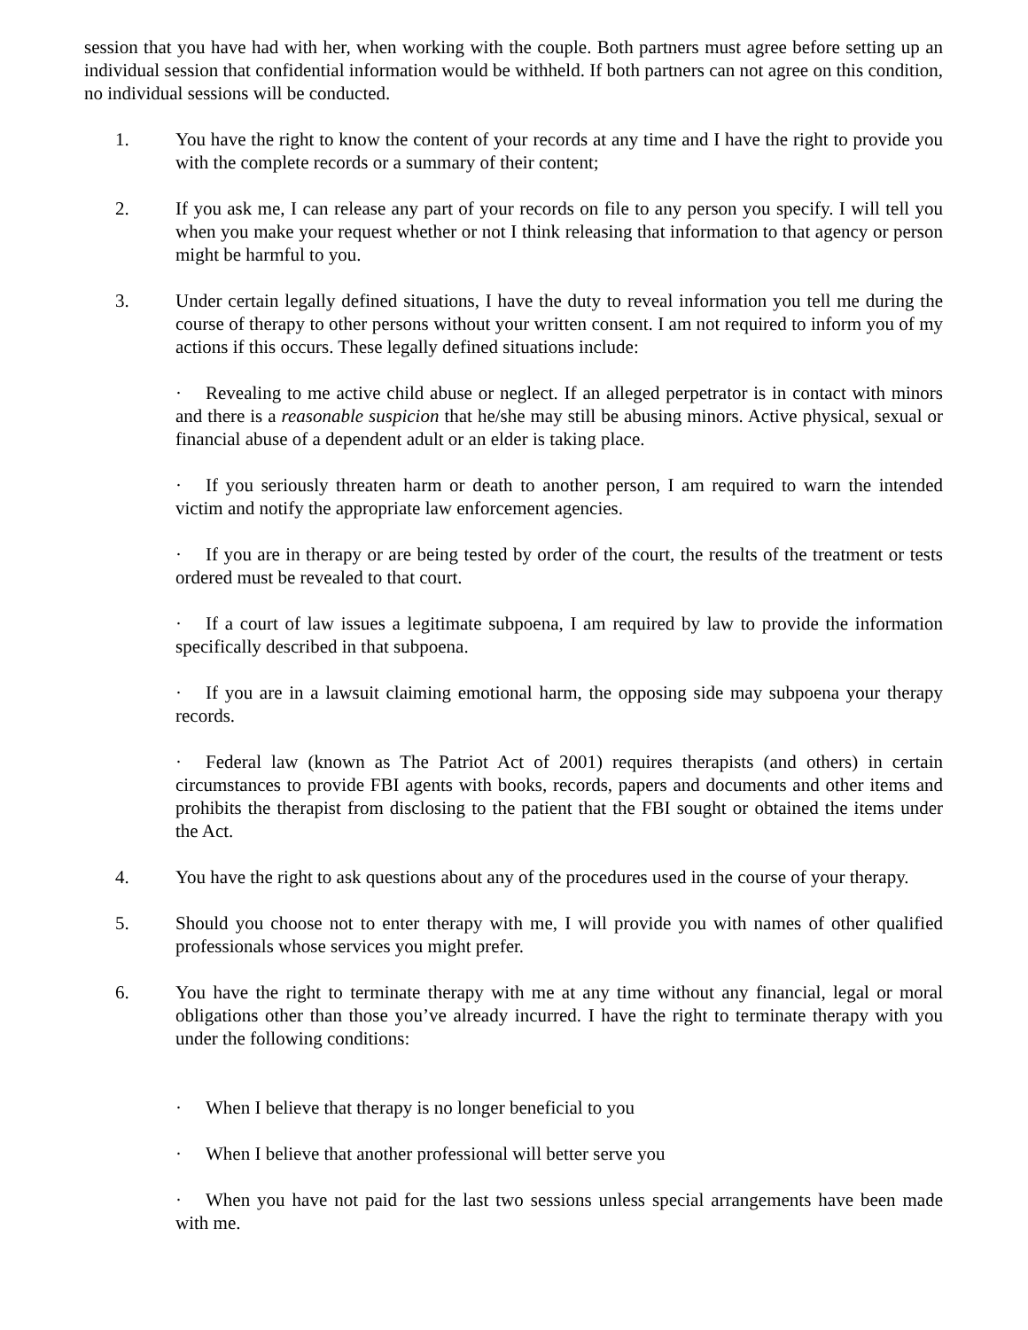session that you have had with her, when working with the couple. Both partners must agree before setting up an individual session that confidential information would be withheld. If both partners can not agree on this condition, no individual sessions will be conducted.
1. You have the right to know the content of your records at any time and I have the right to provide you with the complete records or a summary of their content;
2. If you ask me, I can release any part of your records on file to any person you specify. I will tell you when you make your request whether or not I think releasing that information to that agency or person might be harmful to you.
3. Under certain legally defined situations, I have the duty to reveal information you tell me during the course of therapy to other persons without your written consent. I am not required to inform you of my actions if this occurs. These legally defined situations include:
· Revealing to me active child abuse or neglect. If an alleged perpetrator is in contact with minors and there is a reasonable suspicion that he/she may still be abusing minors. Active physical, sexual or financial abuse of a dependent adult or an elder is taking place.
· If you seriously threaten harm or death to another person, I am required to warn the intended victim and notify the appropriate law enforcement agencies.
· If you are in therapy or are being tested by order of the court, the results of the treatment or tests ordered must be revealed to that court.
· If a court of law issues a legitimate subpoena, I am required by law to provide the information specifically described in that subpoena.
· If you are in a lawsuit claiming emotional harm, the opposing side may subpoena your therapy records.
· Federal law (known as The Patriot Act of 2001) requires therapists (and others) in certain circumstances to provide FBI agents with books, records, papers and documents and other items and prohibits the therapist from disclosing to the patient that the FBI sought or obtained the items under the Act.
4. You have the right to ask questions about any of the procedures used in the course of your therapy.
5. Should you choose not to enter therapy with me, I will provide you with names of other qualified professionals whose services you might prefer.
6. You have the right to terminate therapy with me at any time without any financial, legal or moral obligations other than those you’ve already incurred. I have the right to terminate therapy with you under the following conditions:
· When I believe that therapy is no longer beneficial to you
· When I believe that another professional will better serve you
· When you have not paid for the last two sessions unless special arrangements have been made with me.